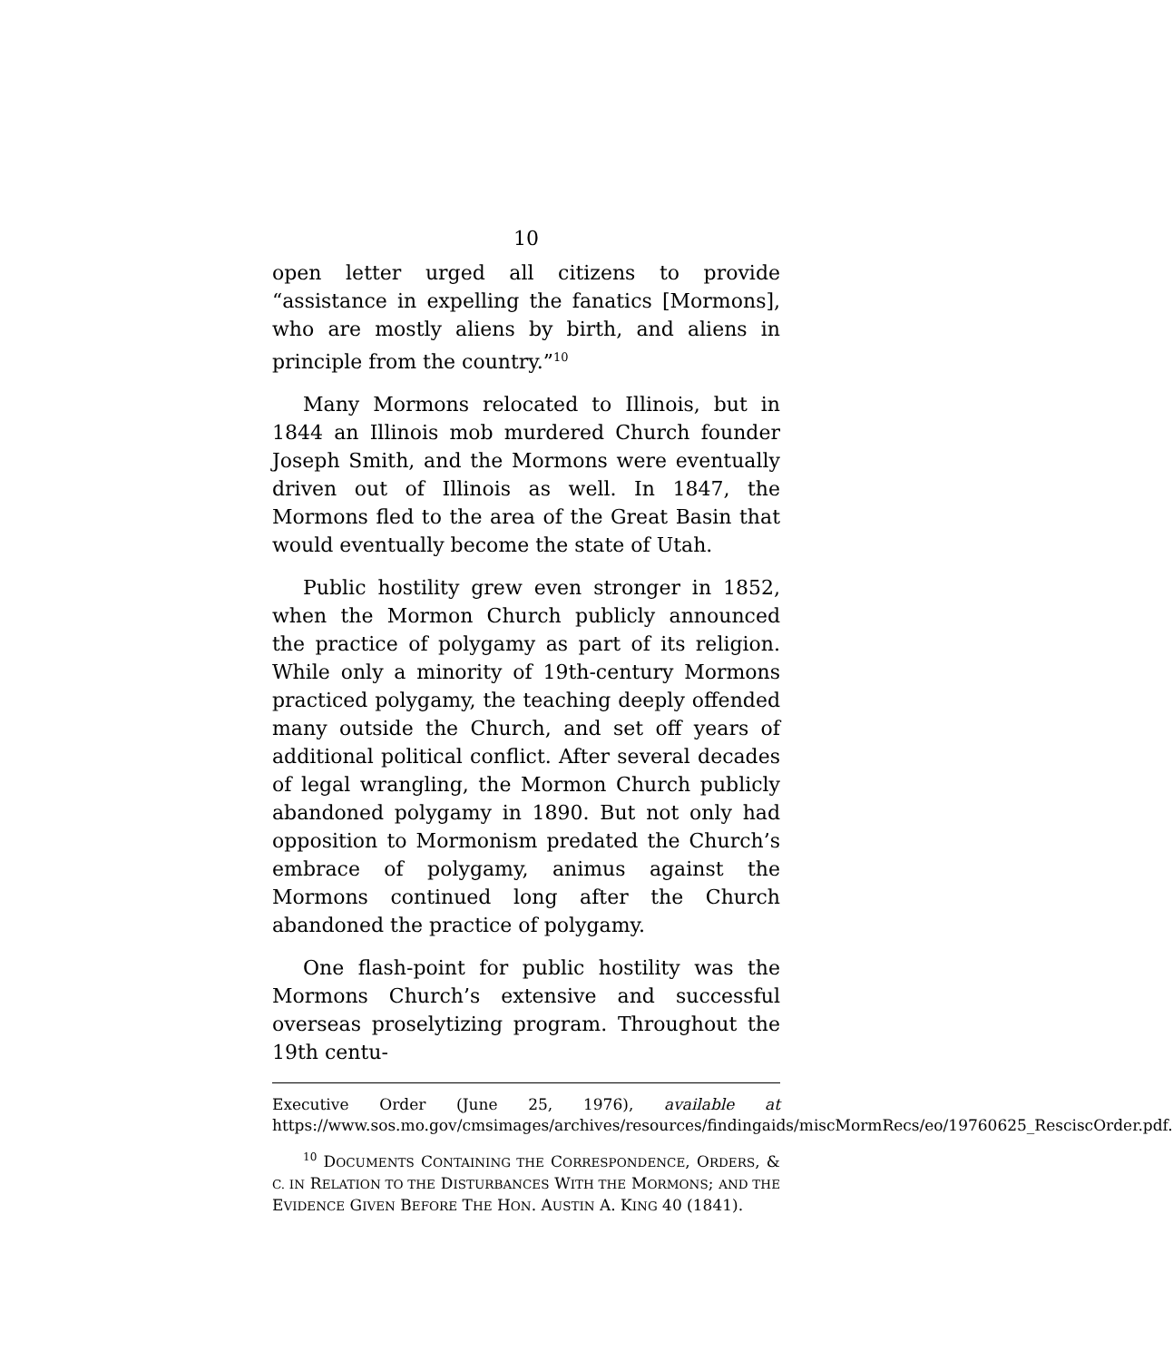10
open letter urged all citizens to provide “assistance in expelling the fanatics [Mormons], who are mostly aliens by birth, and aliens in principle from the country.”<sup>10</sup>
Many Mormons relocated to Illinois, but in 1844 an Illinois mob murdered Church founder Joseph Smith, and the Mormons were eventually driven out of Illinois as well. In 1847, the Mormons fled to the area of the Great Basin that would eventually become the state of Utah.
Public hostility grew even stronger in 1852, when the Mormon Church publicly announced the practice of polygamy as part of its religion. While only a minority of 19th-century Mormons practiced polygamy, the teaching deeply offended many outside the Church, and set off years of additional political conflict. After several decades of legal wrangling, the Mormon Church publicly abandoned polygamy in 1890. But not only had opposition to Mormonism predated the Church’s embrace of polygamy, animus against the Mormons continued long after the Church abandoned the practice of polygamy.
One flash-point for public hostility was the Mormons Church’s extensive and successful overseas proselytizing program. Throughout the 19th centu-
Executive Order (June 25, 1976), available at https://www.sos.mo.gov/cmsimages/archives/resources/findingaids/miscMormRecs/eo/19760625_ResciscOrder.pdf.
<sup>10</sup> DOCUMENTS CONTAINING THE CORRESPONDENCE, ORDERS, & C. IN RELATION TO THE DISTURBANCES WITH THE MORMONS; AND THE EVIDENCE GIVEN BEFORE THE HON. AUSTIN A. KING 40 (1841).